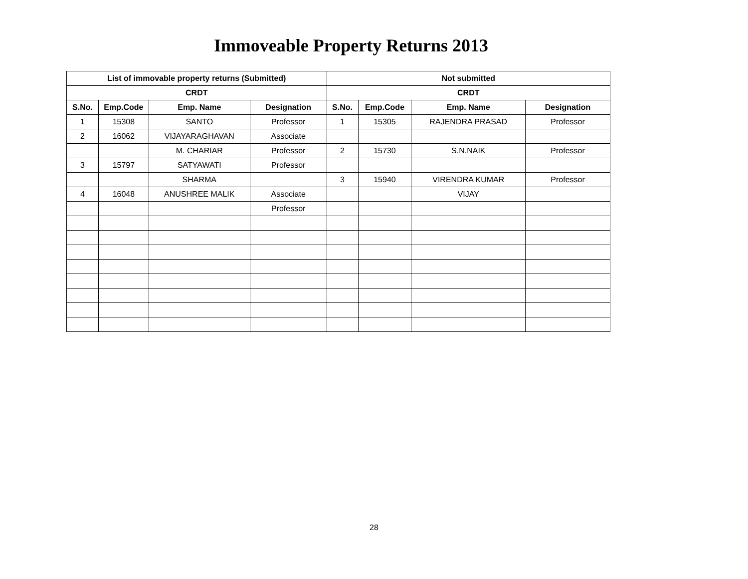Immoveable Property Returns 2013
| List of immovable property returns (Submitted) | | | | Not submitted | | | |
| --- | --- | --- | --- | --- | --- | --- | --- |
| CRDT | | | | CRDT | | | |
| S.No. | Emp.Code | Emp. Name | Designation | S.No. | Emp.Code | Emp. Name | Designation |
| 1 | 15308 | SANTO | Professor | 1 | 15305 | RAJENDRA PRASAD | Professor |
| 2 | 16062 | VIJAYARAGHAVAN | Associate | | | | |
| | | M. CHARIAR | Professor | 2 | 15730 | S.N.NAIK | Professor |
| 3 | 15797 | SATYAWATI | Professor | | | | |
| | | SHARMA | | 3 | 15940 | VIRENDRA KUMAR | Professor |
| 4 | 16048 | ANUSHREE MALIK | Associate | | | VIJAY | |
| | | | Professor | | | | |
28